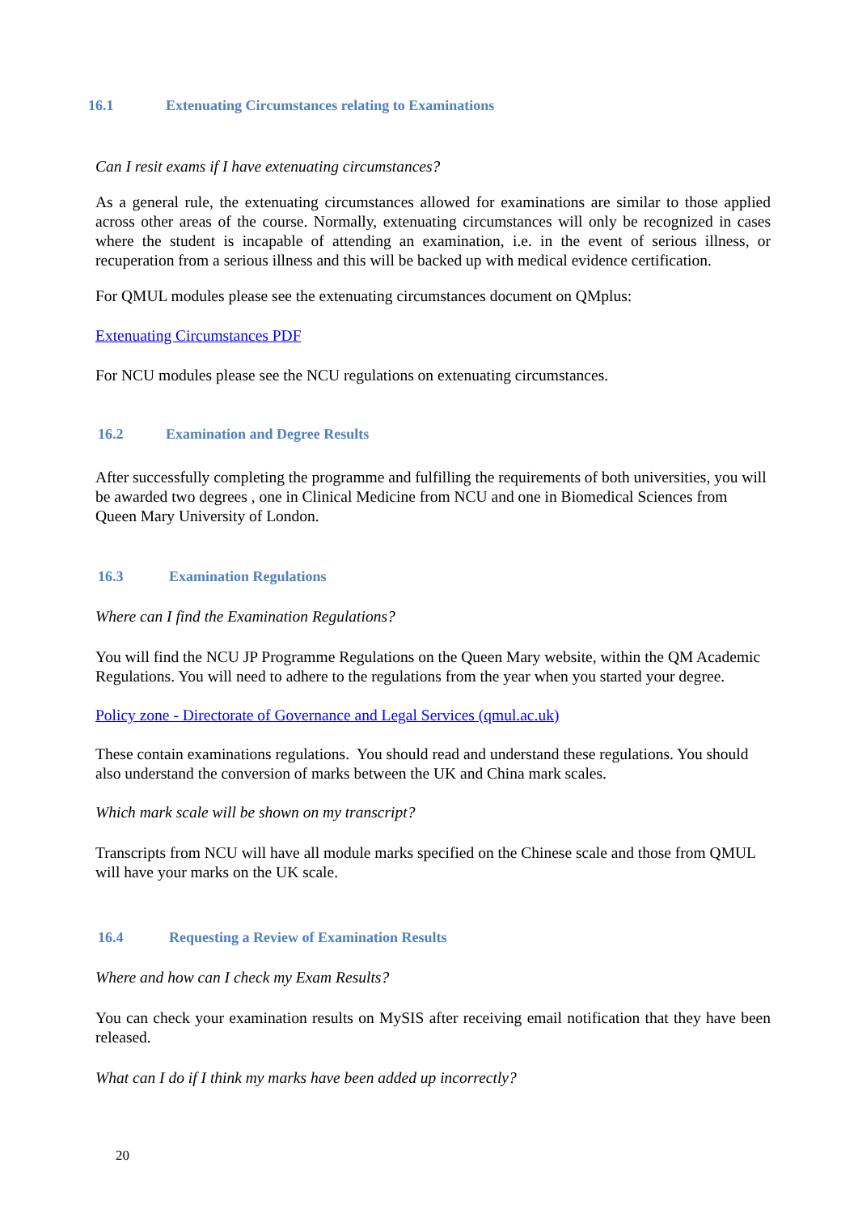16.1 Extenuating Circumstances relating to Examinations
Can I resit exams if I have extenuating circumstances?
As a general rule, the extenuating circumstances allowed for examinations are similar to those applied across other areas of the course. Normally, extenuating circumstances will only be recognized in cases where the student is incapable of attending an examination, i.e. in the event of serious illness, or recuperation from a serious illness and this will be backed up with medical evidence certification.
For QMUL modules please see the extenuating circumstances document on QMplus:
Extenuating Circumstances PDF
For NCU modules please see the NCU regulations on extenuating circumstances.
16.2 Examination and Degree Results
After successfully completing the programme and fulfilling the requirements of both universities, you will be awarded two degrees , one in Clinical Medicine from NCU and one in Biomedical Sciences from Queen Mary University of London.
16.3 Examination Regulations
Where can I find the Examination Regulations?
You will find the NCU JP Programme Regulations on the Queen Mary website, within the QM Academic Regulations. You will need to adhere to the regulations from the year when you started your degree.
Policy zone - Directorate of Governance and Legal Services (qmul.ac.uk)
These contain examinations regulations. You should read and understand these regulations. You should also understand the conversion of marks between the UK and China mark scales.
Which mark scale will be shown on my transcript?
Transcripts from NCU will have all module marks specified on the Chinese scale and those from QMUL will have your marks on the UK scale.
16.4 Requesting a Review of Examination Results
Where and how can I check my Exam Results?
You can check your examination results on MySIS after receiving email notification that they have been released.
What can I do if I think my marks have been added up incorrectly?
20